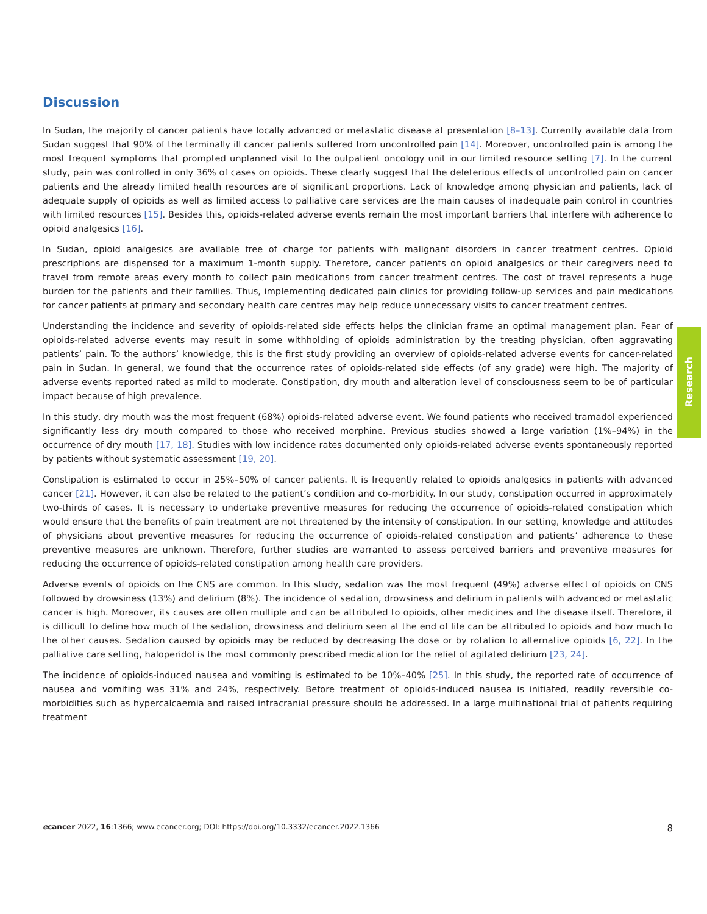Discussion
In Sudan, the majority of cancer patients have locally advanced or metastatic disease at presentation [8–13]. Currently available data from Sudan suggest that 90% of the terminally ill cancer patients suffered from uncontrolled pain [14]. Moreover, uncontrolled pain is among the most frequent symptoms that prompted unplanned visit to the outpatient oncology unit in our limited resource setting [7]. In the current study, pain was controlled in only 36% of cases on opioids. These clearly suggest that the deleterious effects of uncontrolled pain on cancer patients and the already limited health resources are of significant proportions. Lack of knowledge among physician and patients, lack of adequate supply of opioids as well as limited access to palliative care services are the main causes of inadequate pain control in countries with limited resources [15]. Besides this, opioids-related adverse events remain the most important barriers that interfere with adherence to opioid analgesics [16].
In Sudan, opioid analgesics are available free of charge for patients with malignant disorders in cancer treatment centres. Opioid prescriptions are dispensed for a maximum 1-month supply. Therefore, cancer patients on opioid analgesics or their caregivers need to travel from remote areas every month to collect pain medications from cancer treatment centres. The cost of travel represents a huge burden for the patients and their families. Thus, implementing dedicated pain clinics for providing follow-up services and pain medications for cancer patients at primary and secondary health care centres may help reduce unnecessary visits to cancer treatment centres.
Understanding the incidence and severity of opioids-related side effects helps the clinician frame an optimal management plan. Fear of opioids-related adverse events may result in some withholding of opioids administration by the treating physician, often aggravating patients’ pain. To the authors’ knowledge, this is the first study providing an overview of opioids-related adverse events for cancer-related pain in Sudan. In general, we found that the occurrence rates of opioids-related side effects (of any grade) were high. The majority of adverse events reported rated as mild to moderate. Constipation, dry mouth and alteration level of consciousness seem to be of particular impact because of high prevalence.
In this study, dry mouth was the most frequent (68%) opioids-related adverse event. We found patients who received tramadol experienced significantly less dry mouth compared to those who received morphine. Previous studies showed a large variation (1%–94%) in the occurrence of dry mouth [17, 18]. Studies with low incidence rates documented only opioids-related adverse events spontaneously reported by patients without systematic assessment [19, 20].
Constipation is estimated to occur in 25%–50% of cancer patients. It is frequently related to opioids analgesics in patients with advanced cancer [21]. However, it can also be related to the patient’s condition and co-morbidity. In our study, constipation occurred in approximately two-thirds of cases. It is necessary to undertake preventive measures for reducing the occurrence of opioids-related constipation which would ensure that the benefits of pain treatment are not threatened by the intensity of constipation. In our setting, knowledge and attitudes of physicians about preventive measures for reducing the occurrence of opioids-related constipation and patients’ adherence to these preventive measures are unknown. Therefore, further studies are warranted to assess perceived barriers and preventive measures for reducing the occurrence of opioids-related constipation among health care providers.
Adverse events of opioids on the CNS are common. In this study, sedation was the most frequent (49%) adverse effect of opioids on CNS followed by drowsiness (13%) and delirium (8%). The incidence of sedation, drowsiness and delirium in patients with advanced or metastatic cancer is high. Moreover, its causes are often multiple and can be attributed to opioids, other medicines and the disease itself. Therefore, it is difficult to define how much of the sedation, drowsiness and delirium seen at the end of life can be attributed to opioids and how much to the other causes. Sedation caused by opioids may be reduced by decreasing the dose or by rotation to alternative opioids [6, 22]. In the palliative care setting, haloperidol is the most commonly prescribed medication for the relief of agitated delirium [23, 24].
The incidence of opioids-induced nausea and vomiting is estimated to be 10%–40% [25]. In this study, the reported rate of occurrence of nausea and vomiting was 31% and 24%, respectively. Before treatment of opioids-induced nausea is initiated, readily reversible co-morbidities such as hypercalcaemia and raised intracranial pressure should be addressed. In a large multinational trial of patients requiring treatment
Research
ecancer 2022, 16:1366; www.ecancer.org; DOI: https://doi.org/10.3332/ecancer.2022.1366 8